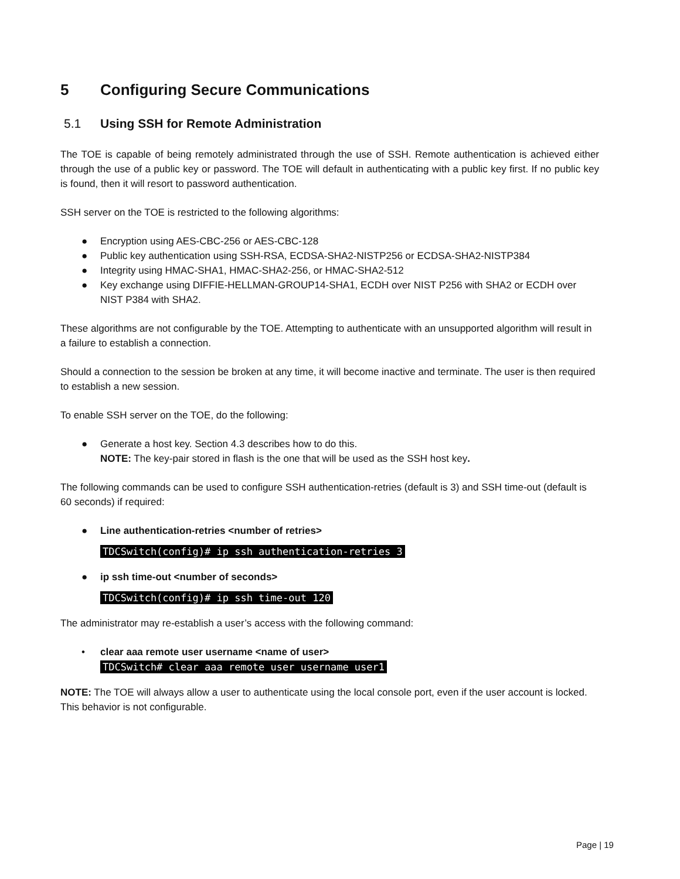5 Configuring Secure Communications
5.1 Using SSH for Remote Administration
The TOE is capable of being remotely administrated through the use of SSH. Remote authentication is achieved either through the use of a public key or password. The TOE will default in authenticating with a public key first. If no public key is found, then it will resort to password authentication.
SSH server on the TOE is restricted to the following algorithms:
● Encryption using AES-CBC-256 or AES-CBC-128
● Public key authentication using SSH-RSA, ECDSA-SHA2-NISTP256 or ECDSA-SHA2-NISTP384
● Integrity using HMAC-SHA1, HMAC-SHA2-256, or HMAC-SHA2-512
● Key exchange using DIFFIE-HELLMAN-GROUP14-SHA1, ECDH over NIST P256 with SHA2 or ECDH over NIST P384 with SHA2.
These algorithms are not configurable by the TOE. Attempting to authenticate with an unsupported algorithm will result in a failure to establish a connection.
Should a connection to the session be broken at any time, it will become inactive and terminate. The user is then required to establish a new session.
To enable SSH server on the TOE, do the following:
● Generate a host key. Section 4.3 describes how to do this.
NOTE: The key-pair stored in flash is the one that will be used as the SSH host key.
The following commands can be used to configure SSH authentication-retries (default is 3) and SSH time-out (default is 60 seconds) if required:
● Line authentication-retries <number of retries>
TDCSwitch(config)# ip ssh authentication-retries 3
● ip ssh time-out <number of seconds>
TDCSwitch(config)# ip ssh time-out 120
The administrator may re-establish a user’s access with the following command:
• clear aaa remote user username <name of user>
TDCSwitch# clear aaa remote user username user1
NOTE: The TOE will always allow a user to authenticate using the local console port, even if the user account is locked. This behavior is not configurable.
Page | 19